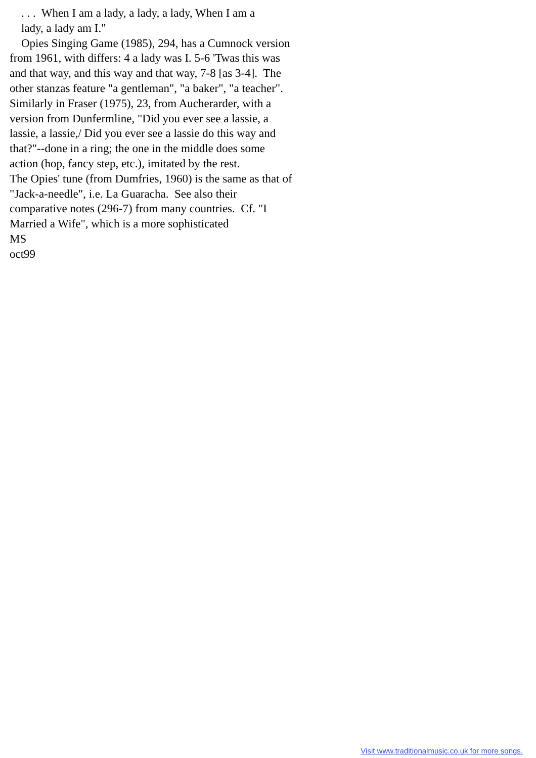. . . When I am a lady, a lady, a lady, When I am a lady, a lady am I." Opies Singing Game (1985), 294, has a Cumnock version from 1961, with differs: 4 a lady was I. 5-6 'Twas this was and that way, and this way and that way, 7-8 [as 3-4]. The other stanzas feature "a gentleman", "a baker", "a teacher". Similarly in Fraser (1975), 23, from Aucherarder, with a version from Dunfermline, "Did you ever see a lassie, a lassie, a lassie,/ Did you ever see a lassie do this way and that?"--done in a ring; the one in the middle does some action (hop, fancy step, etc.), imitated by the rest. The Opies' tune (from Dumfries, 1960) is the same as that of "Jack-a-needle", i.e. La Guaracha. See also their comparative notes (296-7) from many countries. Cf. "I Married a Wife", which is a more sophisticated MS oct99
Visit www.traditionalmusic.co.uk for more songs.